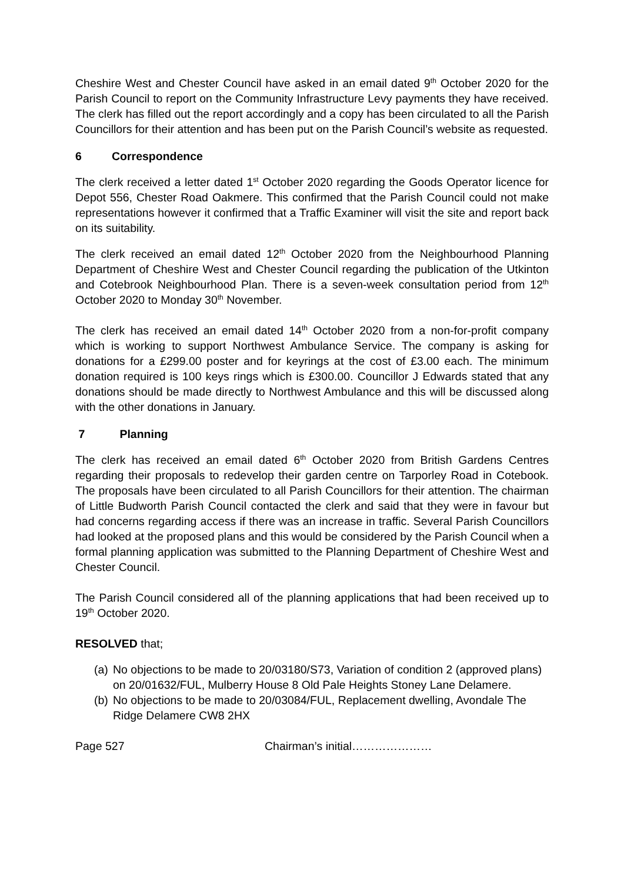Cheshire West and Chester Council have asked in an email dated 9<sup>th</sup> October 2020 for the Parish Council to report on the Community Infrastructure Levy payments they have received. The clerk has filled out the report accordingly and a copy has been circulated to all the Parish Councillors for their attention and has been put on the Parish Council’s website as requested.
6 Correspondence
The clerk received a letter dated 1<sup>st</sup> October 2020 regarding the Goods Operator licence for Depot 556, Chester Road Oakmere. This confirmed that the Parish Council could not make representations however it confirmed that a Traffic Examiner will visit the site and report back on its suitability.
The clerk received an email dated 12<sup>th</sup> October 2020 from the Neighbourhood Planning Department of Cheshire West and Chester Council regarding the publication of the Utkinton and Cotebrook Neighbourhood Plan. There is a seven-week consultation period from 12<sup>th</sup> October 2020 to Monday 30<sup>th</sup> November.
The clerk has received an email dated 14<sup>th</sup> October 2020 from a non-for-profit company which is working to support Northwest Ambulance Service. The company is asking for donations for a £299.00 poster and for keyrings at the cost of £3.00 each. The minimum donation required is 100 keys rings which is £300.00. Councillor J Edwards stated that any donations should be made directly to Northwest Ambulance and this will be discussed along with the other donations in January.
7 Planning
The clerk has received an email dated 6<sup>th</sup> October 2020 from British Gardens Centres regarding their proposals to redevelop their garden centre on Tarporley Road in Cotebook. The proposals have been circulated to all Parish Councillors for their attention. The chairman of Little Budworth Parish Council contacted the clerk and said that they were in favour but had concerns regarding access if there was an increase in traffic. Several Parish Councillors had looked at the proposed plans and this would be considered by the Parish Council when a formal planning application was submitted to the Planning Department of Cheshire West and Chester Council.
The Parish Council considered all of the planning applications that had been received up to 19<sup>th</sup> October 2020.
RESOLVED that;
(a) No objections to be made to 20/03180/S73, Variation of condition 2 (approved plans) on 20/01632/FUL, Mulberry House 8 Old Pale Heights Stoney Lane Delamere.
(b) No objections to be made to 20/03084/FUL, Replacement dwelling, Avondale The Ridge Delamere CW8 2HX
Page 527 Chairman’s initial…………………